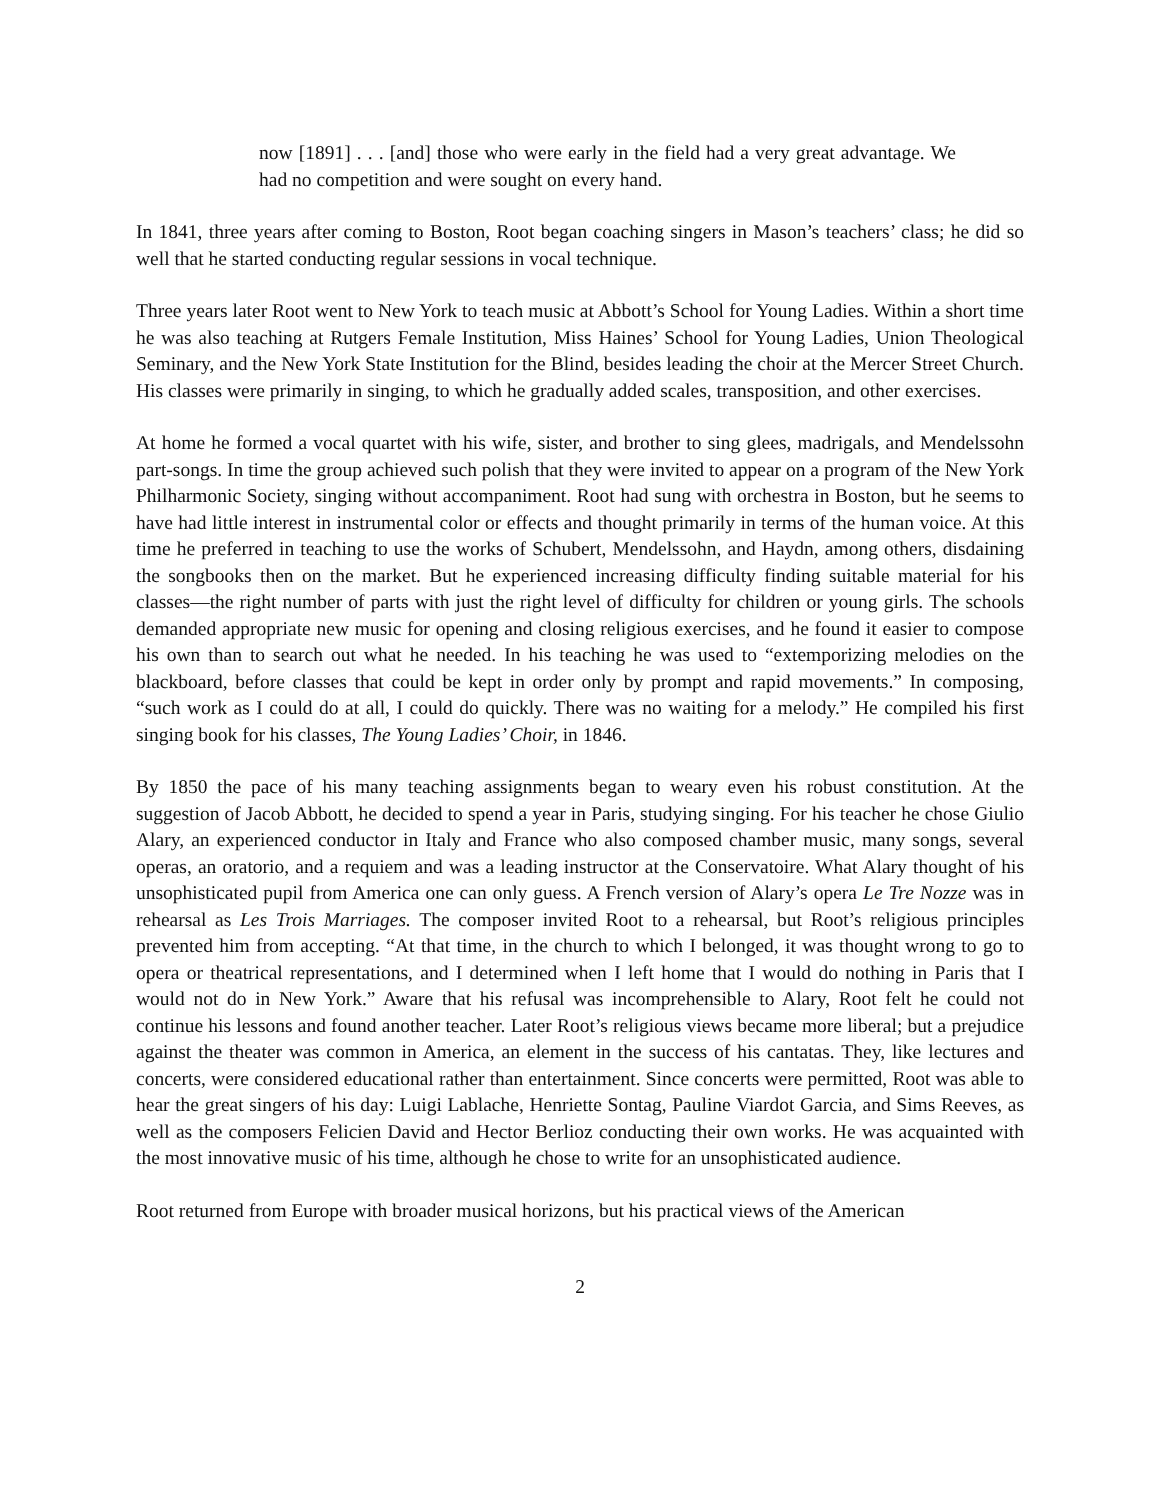now [1891] . . . [and] those who were early in the field had a very great advantage. We had no competition and were sought on every hand.
In 1841, three years after coming to Boston, Root began coaching singers in Mason’s teachers’ class; he did so well that he started conducting regular sessions in vocal technique.
Three years later Root went to New York to teach music at Abbott’s School for Young Ladies. Within a short time he was also teaching at Rutgers Female Institution, Miss Haines’ School for Young Ladies, Union Theological Seminary, and the New York State Institution for the Blind, besides leading the choir at the Mercer Street Church. His classes were primarily in singing, to which he gradually added scales, transposition, and other exercises.
At home he formed a vocal quartet with his wife, sister, and brother to sing glees, madrigals, and Mendelssohn part-songs. In time the group achieved such polish that they were invited to appear on a program of the New York Philharmonic Society, singing without accompaniment. Root had sung with orchestra in Boston, but he seems to have had little interest in instrumental color or effects and thought primarily in terms of the human voice. At this time he preferred in teaching to use the works of Schubert, Mendelssohn, and Haydn, among others, disdaining the songbooks then on the market. But he experienced increasing difficulty finding suitable material for his classes—the right number of parts with just the right level of difficulty for children or young girls. The schools demanded appropriate new music for opening and closing religious exercises, and he found it easier to compose his own than to search out what he needed. In his teaching he was used to “extemporizing melodies on the blackboard, before classes that could be kept in order only by prompt and rapid movements.” In composing, “such work as I could do at all, I could do quickly. There was no waiting for a melody.” He compiled his first singing book for his classes, The Young Ladies’ Choir, in 1846.
By 1850 the pace of his many teaching assignments began to weary even his robust constitution. At the suggestion of Jacob Abbott, he decided to spend a year in Paris, studying singing. For his teacher he chose Giulio Alary, an experienced conductor in Italy and France who also composed chamber music, many songs, several operas, an oratorio, and a requiem and was a leading instructor at the Conservatoire. What Alary thought of his unsophisticated pupil from America one can only guess. A French version of Alary’s opera Le Tre Nozze was in rehearsal as Les Trois Marriages. The composer invited Root to a rehearsal, but Root’s religious principles prevented him from accepting. “At that time, in the church to which I belonged, it was thought wrong to go to opera or theatrical representations, and I determined when I left home that I would do nothing in Paris that I would not do in New York.” Aware that his refusal was incomprehensible to Alary, Root felt he could not continue his lessons and found another teacher. Later Root’s religious views became more liberal; but a prejudice against the theater was common in America, an element in the success of his cantatas. They, like lectures and concerts, were considered educational rather than entertainment. Since concerts were permitted, Root was able to hear the great singers of his day: Luigi Lablache, Henriette Sontag, Pauline Viardot Garcia, and Sims Reeves, as well as the composers Felicien David and Hector Berlioz conducting their own works. He was acquainted with the most innovative music of his time, although he chose to write for an unsophisticated audience.
Root returned from Europe with broader musical horizons, but his practical views of the American
2